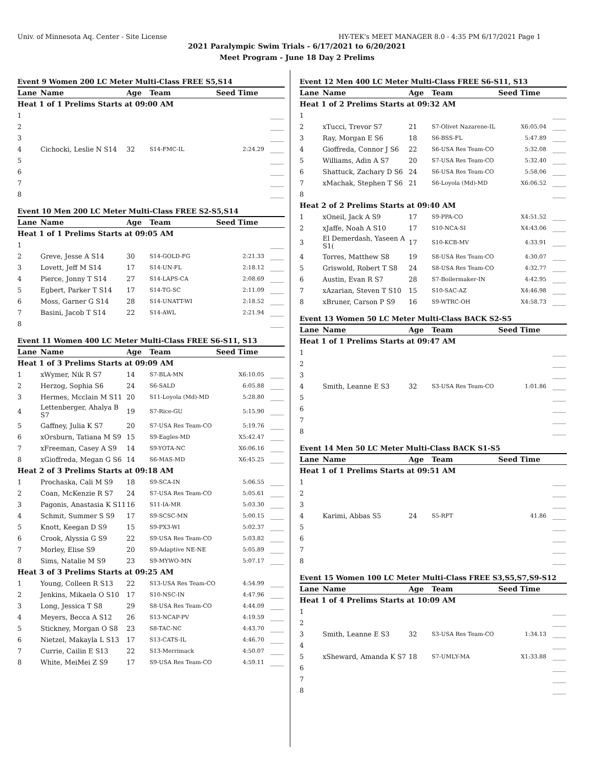Univ. of Minnesota Aq. Center - Site License HY-TEK's MEET MANAGER 8.0 - 4:35 PM 6/17/2021 Page 1
2021 Paralympic Swim Trials - 6/17/2021 to 6/20/2021
Meet Program - June 18 Day 2 Prelims
Event 9 Women 200 LC Meter Multi-Class FREE S5,S14
| Lane | Name | Age | Team | Seed Time | |
| --- | --- | --- | --- | --- | --- |
| Heat 1 of 1 Prelims Starts at 09:00 AM | | | | | |
| 1 | | | | | ____ |
| 2 | | | | | ____ |
| 3 | | | | | ____ |
| 4 | Cichocki, Leslie N S14 | 32 | S14-FMC-IL | 2:24.29 | ____ |
| 5 | | | | | ____ |
| 6 | | | | | ____ |
| 7 | | | | | ____ |
| 8 | | | | | ____ |
Event 10 Men 200 LC Meter Multi-Class FREE S2-S5,S14
| Lane | Name | Age | Team | Seed Time | |
| --- | --- | --- | --- | --- | --- |
| Heat 1 of 1 Prelims Starts at 09:05 AM | | | | | |
| 1 | | | | | ____ |
| 2 | Greve, Jesse A S14 | 30 | S14-GOLD-FG | 2:21.33 | ____ |
| 3 | Lovett, Jeff M S14 | 17 | S14-UN-FL | 2:18.12 | ____ |
| 4 | Pierce, Jonny T S14 | 27 | S14-LAPS-CA | 2:08.69 | ____ |
| 5 | Egbert, Parker T S14 | 17 | S14-TG-SC | 2:11.09 | ____ |
| 6 | Moss, Garner G S14 | 28 | S14-UNATT-WI | 2:18.52 | ____ |
| 7 | Basini, Jacob T S14 | 22 | S14-AWL | 2:21.94 | ____ |
| 8 | | | | | ____ |
Event 11 Women 400 LC Meter Multi-Class FREE S6-S11, S13
| Lane | Name | Age | Team | Seed Time | |
| --- | --- | --- | --- | --- | --- |
| Heat 1 of 3 Prelims Starts at 09:09 AM | | | | | |
| 1 | xWymer, Nik R S7 | 14 | S7-BLA-MN | X6:10.05 | ____ |
| 2 | Herzog, Sophia S6 | 24 | S6-SALD | 6:05.88 | ____ |
| 3 | Hermes, Mcclain M S11 | 20 | S11-Loyola (Md)-MD | 5:28.80 | ____ |
| 4 | Lettenberger, Ahalya B S7 | 19 | S7-Rice-GU | 5:15.90 | ____ |
| 5 | Gaffney, Julia K S7 | 20 | S7-USA Res Team-CO | 5:19.76 | ____ |
| 6 | xOrsburn, Tatiana M S9 | 15 | S9-Eagles-MD | X5:42.47 | ____ |
| 7 | xFreeman, Casey A S9 | 14 | S9-YOTA-NC | X6:06.16 | ____ |
| 8 | xGioffreda, Megan G S6 | 14 | S6-MAS-MD | X6:45.25 | ____ |
| Heat 2 of 3 Prelims Starts at 09:18 AM | | | | | |
| 1 | Prochaska, Cali M S9 | 18 | S9-SCA-IN | 5:06.55 | ____ |
| 2 | Coan, McKenzie R S7 | 24 | S7-USA Res Team-CO | 5:05.61 | ____ |
| 3 | Pagonis, Anastasia K S11 | 16 | S11-IA-MR | 5:03.30 | ____ |
| 4 | Schmit, Summer S S9 | 17 | S9-SCSC-MN | 5:00.15 | ____ |
| 5 | Knott, Keegan D S9 | 15 | S9-PX3-WI | 5:02.37 | ____ |
| 6 | Crook, Alyssia G S9 | 22 | S9-USA Res Team-CO | 5:03.82 | ____ |
| 7 | Morley, Elise S9 | 20 | S9-Adaptive NE-NE | 5:05.89 | ____ |
| 8 | Sims, Natalie M S9 | 23 | S9-MYWO-MN | 5:07.17 | ____ |
| Heat 3 of 3 Prelims Starts at 09:25 AM | | | | | |
| 1 | Young, Colleen R S13 | 22 | S13-USA Res Team-CO | 4:54.99 | ____ |
| 2 | Jenkins, Mikaela O S10 | 17 | S10-NSC-IN | 4:47.96 | ____ |
| 3 | Long, Jessica T S8 | 29 | S8-USA Res Team-CO | 4:44.09 | ____ |
| 4 | Meyers, Becca A S12 | 26 | S13-NCAP-PV | 4:19.59 | ____ |
| 5 | Stickney, Morgan O S8 | 23 | S8-TAC-NC | 4:43.70 | ____ |
| 6 | Nietzel, Makayla L S13 | 17 | S13-CATS-IL | 4:46.70 | ____ |
| 7 | Currie, Cailin E S13 | 22 | S13-Merrimack | 4:50.07 | ____ |
| 8 | White, MeiMei Z S9 | 17 | S9-USA Res Team-CO | 4:59.11 | ____ |
Event 12 Men 400 LC Meter Multi-Class FREE S6-S11, S13
| Lane | Name | Age | Team | Seed Time | |
| --- | --- | --- | --- | --- | --- |
| Heat 1 of 2 Prelims Starts at 09:32 AM | | | | | |
| 1 | | | | | ____ |
| 2 | xTucci, Trevor S7 | 21 | S7-Olivet Nazarene-IL | X6:05.04 | ____ |
| 3 | Ray, Morgan E S6 | 18 | S6-BSS-FL | 5:47.89 | ____ |
| 4 | Gioffreda, Connor J S6 | 22 | S6-USA Res Team-CO | 5:32.08 | ____ |
| 5 | Williams, Adin A S7 | 20 | S7-USA Res Team-CO | 5:32.40 | ____ |
| 6 | Shattuck, Zachary D S6 | 24 | S6-USA Res Team-CO | 5:58.06 | ____ |
| 7 | xMachak, Stephen T S6 | 21 | S6-Loyola (Md)-MD | X6:06.52 | ____ |
| 8 | | | | | ____ |
| Heat 2 of 2 Prelims Starts at 09:40 AM | | | | | |
| 1 | xOneil, Jack A S9 | 17 | S9-PPA-CO | X4:51.52 | ____ |
| 2 | xJaffe, Noah A S10 | 17 | S10-NCA-SI | X4:43.06 | ____ |
| 3 | El Demerdash, Yaseen A S1( | 17 | S10-KCB-MV | 4:33.91 | ____ |
| 4 | Torres, Matthew S8 | 19 | S8-USA Res Team-CO | 4:30.07 | ____ |
| 5 | Griswold, Robert T S8 | 24 | S8-USA Res Team-CO | 4:32.77 | ____ |
| 6 | Austin, Evan R S7 | 28 | S7-Boilermaker-IN | 4:42.95 | ____ |
| 7 | xAzarian, Steven T S10 | 15 | S10-SAC-AZ | X4:46.98 | ____ |
| 8 | xBruner, Carson P S9 | 16 | S9-WTRC-OH | X4:58.73 | ____ |
Event 13 Women 50 LC Meter Multi-Class BACK S2-S5
| Lane | Name | Age | Team | Seed Time | |
| --- | --- | --- | --- | --- | --- |
| Heat 1 of 1 Prelims Starts at 09:47 AM | | | | | |
| 1 | | | | | ____ |
| 2 | | | | | ____ |
| 3 | | | | | ____ |
| 4 | Smith, Leanne E S3 | 32 | S3-USA Res Team-CO | 1:01.86 | ____ |
| 5 | | | | | ____ |
| 6 | | | | | ____ |
| 7 | | | | | ____ |
| 8 | | | | | ____ |
Event 14 Men 50 LC Meter Multi-Class BACK S1-S5
| Lane | Name | Age | Team | Seed Time | |
| --- | --- | --- | --- | --- | --- |
| Heat 1 of 1 Prelims Starts at 09:51 AM | | | | | |
| 1 | | | | | ____ |
| 2 | | | | | ____ |
| 3 | | | | | ____ |
| 4 | Karimi, Abbas S5 | 24 | S5-RFT | 41.86 | ____ |
| 5 | | | | | ____ |
| 6 | | | | | ____ |
| 7 | | | | | ____ |
| 8 | | | | | ____ |
Event 15 Women 100 LC Meter Multi-Class FREE S3,S5,S7,S9-S12
| Lane | Name | Age | Team | Seed Time | |
| --- | --- | --- | --- | --- | --- |
| Heat 1 of 4 Prelims Starts at 10:09 AM | | | | | |
| 1 | | | | | ____ |
| 2 | | | | | ____ |
| 3 | Smith, Leanne E S3 | 32 | S3-USA Res Team-CO | 1:34.13 | ____ |
| 4 | | | | | ____ |
| 5 | xSheward, Amanda K S7 | 18 | S7-UMLY-MA | X1:33.88 | ____ |
| 6 | | | | | ____ |
| 7 | | | | | ____ |
| 8 | | | | | ____ |